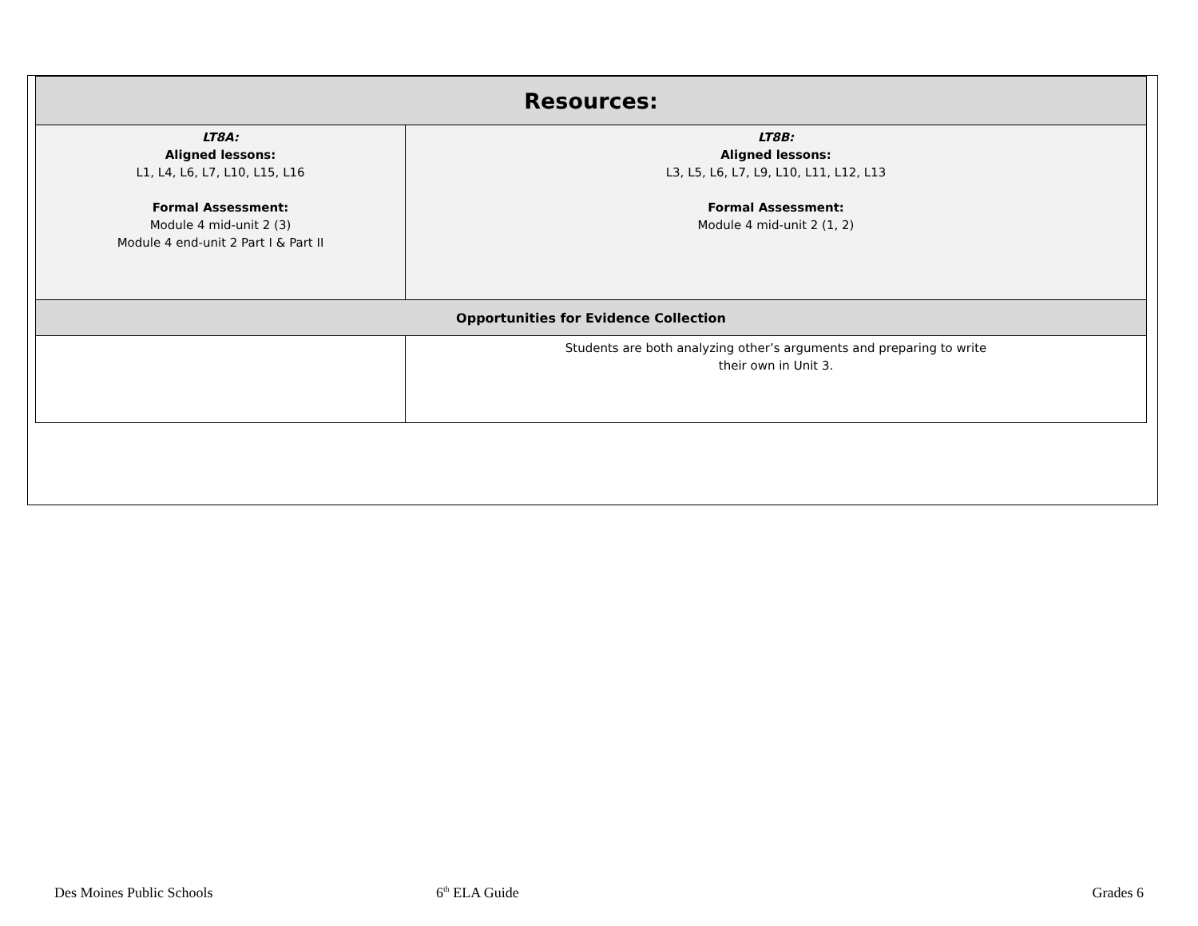| Resources: | |
| --- | --- |
| LT8A: Aligned lessons: L1, L4, L6, L7, L10, L15, L16 Formal Assessment: Module 4 mid-unit 2 (3) Module 4 end-unit 2 Part I & Part II | LT8B: Aligned lessons: L3, L5, L6, L7, L9, L10, L11, L12, L13 Formal Assessment: Module 4 mid-unit 2 (1, 2) |
| Opportunities for Evidence Collection | |
| | Students are both analyzing other’s arguments and preparing to write their own in Unit 3. |
Des Moines Public Schools 6<sup>th</sup> ELA Guide Grades 6